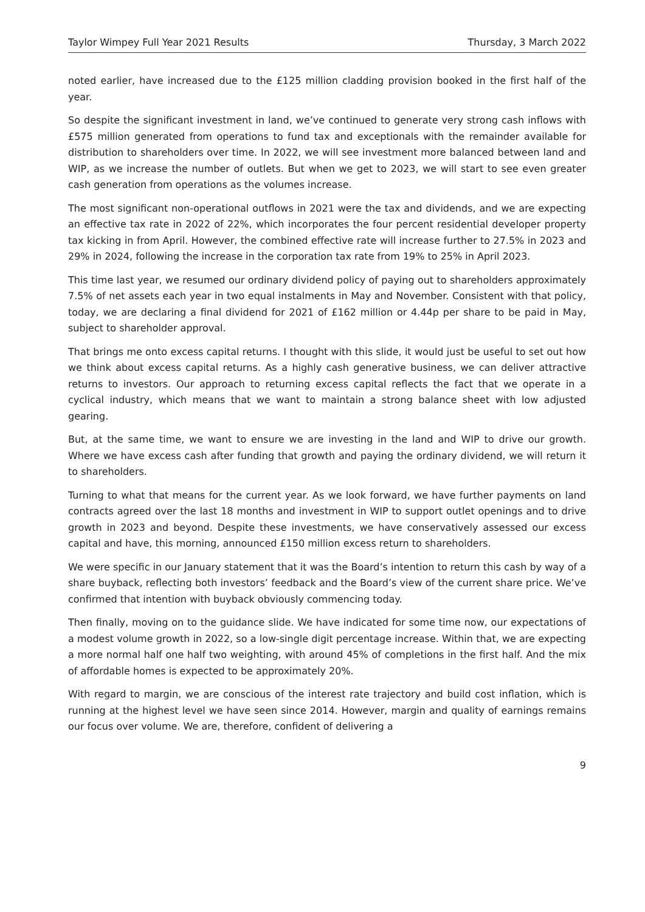Taylor Wimpey Full Year 2021 Results Thursday, 3 March 2022
noted earlier, have increased due to the £125 million cladding provision booked in the first half of the year.
So despite the significant investment in land, we’ve continued to generate very strong cash inflows with £575 million generated from operations to fund tax and exceptionals with the remainder available for distribution to shareholders over time. In 2022, we will see investment more balanced between land and WIP, as we increase the number of outlets. But when we get to 2023, we will start to see even greater cash generation from operations as the volumes increase.
The most significant non-operational outflows in 2021 were the tax and dividends, and we are expecting an effective tax rate in 2022 of 22%, which incorporates the four percent residential developer property tax kicking in from April. However, the combined effective rate will increase further to 27.5% in 2023 and 29% in 2024, following the increase in the corporation tax rate from 19% to 25% in April 2023.
This time last year, we resumed our ordinary dividend policy of paying out to shareholders approximately 7.5% of net assets each year in two equal instalments in May and November. Consistent with that policy, today, we are declaring a final dividend for 2021 of £162 million or 4.44p per share to be paid in May, subject to shareholder approval.
That brings me onto excess capital returns. I thought with this slide, it would just be useful to set out how we think about excess capital returns. As a highly cash generative business, we can deliver attractive returns to investors. Our approach to returning excess capital reflects the fact that we operate in a cyclical industry, which means that we want to maintain a strong balance sheet with low adjusted gearing.
But, at the same time, we want to ensure we are investing in the land and WIP to drive our growth. Where we have excess cash after funding that growth and paying the ordinary dividend, we will return it to shareholders.
Turning to what that means for the current year. As we look forward, we have further payments on land contracts agreed over the last 18 months and investment in WIP to support outlet openings and to drive growth in 2023 and beyond. Despite these investments, we have conservatively assessed our excess capital and have, this morning, announced £150 million excess return to shareholders.
We were specific in our January statement that it was the Board’s intention to return this cash by way of a share buyback, reflecting both investors’ feedback and the Board’s view of the current share price. We’ve confirmed that intention with buyback obviously commencing today.
Then finally, moving on to the guidance slide. We have indicated for some time now, our expectations of a modest volume growth in 2022, so a low-single digit percentage increase. Within that, we are expecting a more normal half one half two weighting, with around 45% of completions in the first half. And the mix of affordable homes is expected to be approximately 20%.
With regard to margin, we are conscious of the interest rate trajectory and build cost inflation, which is running at the highest level we have seen since 2014. However, margin and quality of earnings remains our focus over volume. We are, therefore, confident of delivering a
9